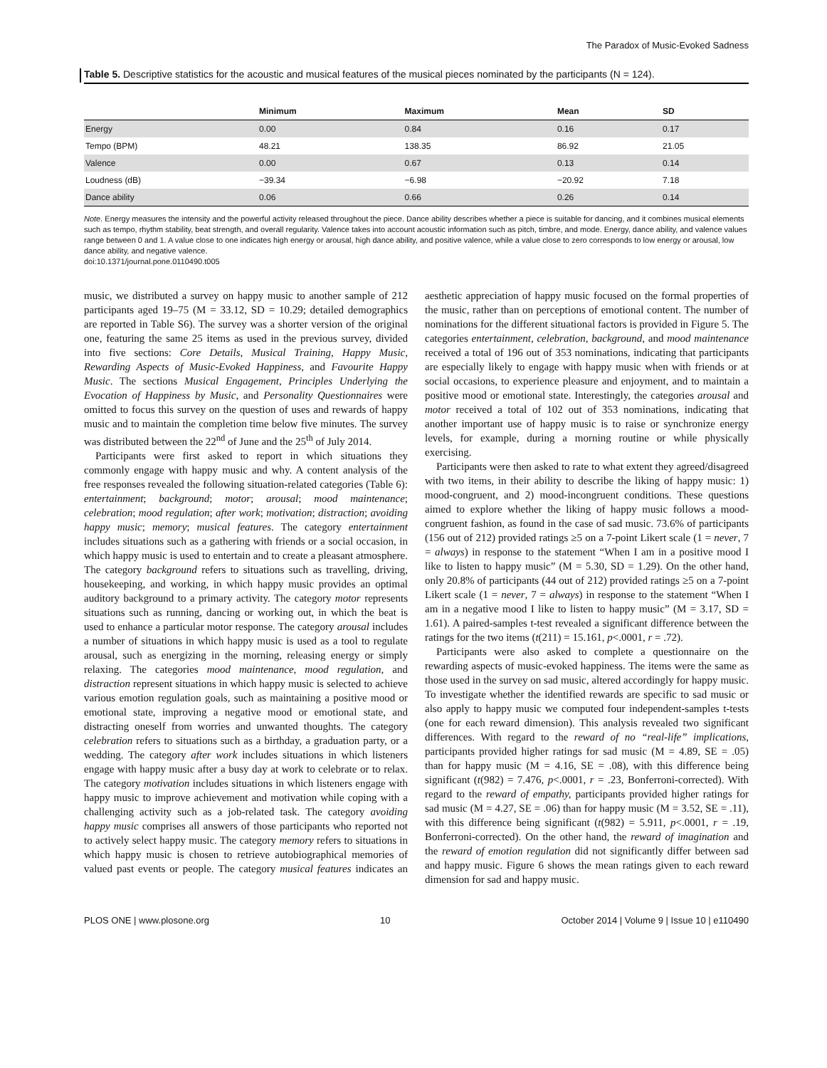The Paradox of Music-Evoked Sadness
Table 5. Descriptive statistics for the acoustic and musical features of the musical pieces nominated by the participants (N = 124).
| | Minimum | Maximum | Mean | SD |
| --- | --- | --- | --- | --- |
| Energy | 0.00 | 0.84 | 0.16 | 0.17 |
| Tempo (BPM) | 48.21 | 138.35 | 86.92 | 21.05 |
| Valence | 0.00 | 0.67 | 0.13 | 0.14 |
| Loudness (dB) | −39.34 | −6.98 | −20.92 | 7.18 |
| Dance ability | 0.06 | 0.66 | 0.26 | 0.14 |
Note. Energy measures the intensity and the powerful activity released throughout the piece. Dance ability describes whether a piece is suitable for dancing, and it combines musical elements such as tempo, rhythm stability, beat strength, and overall regularity. Valence takes into account acoustic information such as pitch, timbre, and mode. Energy, dance ability, and valence values range between 0 and 1. A value close to one indicates high energy or arousal, high dance ability, and positive valence, while a value close to zero corresponds to low energy or arousal, low dance ability, and negative valence.
doi:10.1371/journal.pone.0110490.t005
music, we distributed a survey on happy music to another sample of 212 participants aged 19–75 (M = 33.12, SD = 10.29; detailed demographics are reported in Table S6). The survey was a shorter version of the original one, featuring the same 25 items as used in the previous survey, divided into five sections: Core Details, Musical Training, Happy Music, Rewarding Aspects of Music-Evoked Happiness, and Favourite Happy Music. The sections Musical Engagement, Principles Underlying the Evocation of Happiness by Music, and Personality Questionnaires were omitted to focus this survey on the question of uses and rewards of happy music and to maintain the completion time below five minutes. The survey was distributed between the 22<sup>nd</sup> of June and the 25<sup>th</sup> of July 2014.
Participants were first asked to report in which situations they commonly engage with happy music and why. A content analysis of the free responses revealed the following situation-related categories (Table 6): entertainment; background; motor; arousal; mood maintenance; celebration; mood regulation; after work; motivation; distraction; avoiding happy music; memory; musical features. The category entertainment includes situations such as a gathering with friends or a social occasion, in which happy music is used to entertain and to create a pleasant atmosphere. The category background refers to situations such as travelling, driving, housekeeping, and working, in which happy music provides an optimal auditory background to a primary activity. The category motor represents situations such as running, dancing or working out, in which the beat is used to enhance a particular motor response. The category arousal includes a number of situations in which happy music is used as a tool to regulate arousal, such as energizing in the morning, releasing energy or simply relaxing. The categories mood maintenance, mood regulation, and distraction represent situations in which happy music is selected to achieve various emotion regulation goals, such as maintaining a positive mood or emotional state, improving a negative mood or emotional state, and distracting oneself from worries and unwanted thoughts. The category celebration refers to situations such as a birthday, a graduation party, or a wedding. The category after work includes situations in which listeners engage with happy music after a busy day at work to celebrate or to relax. The category motivation includes situations in which listeners engage with happy music to improve achievement and motivation while coping with a challenging activity such as a job-related task. The category avoiding happy music comprises all answers of those participants who reported not to actively select happy music. The category memory refers to situations in which happy music is chosen to retrieve autobiographical memories of valued past events or people. The category musical features indicates an aesthetic appreciation of happy music focused on the formal properties of the music, rather than on perceptions of emotional content. The number of nominations for the different situational factors is provided in Figure 5. The categories entertainment, celebration, background, and mood maintenance received a total of 196 out of 353 nominations, indicating that participants are especially likely to engage with happy music when with friends or at social occasions, to experience pleasure and enjoyment, and to maintain a positive mood or emotional state. Interestingly, the categories arousal and motor received a total of 102 out of 353 nominations, indicating that another important use of happy music is to raise or synchronize energy levels, for example, during a morning routine or while physically exercising.
Participants were then asked to rate to what extent they agreed/disagreed with two items, in their ability to describe the liking of happy music: 1) mood-congruent, and 2) mood-incongruent conditions. These questions aimed to explore whether the liking of happy music follows a mood-congruent fashion, as found in the case of sad music. 73.6% of participants (156 out of 212) provided ratings ≥5 on a 7-point Likert scale (1 = never, 7 = always) in response to the statement “When I am in a positive mood I like to listen to happy music” (M = 5.30, SD = 1.29). On the other hand, only 20.8% of participants (44 out of 212) provided ratings ≥5 on a 7-point Likert scale (1 = never, 7 = always) in response to the statement “When I am in a negative mood I like to listen to happy music” (M = 3.17, SD = 1.61). A paired-samples t-test revealed a significant difference between the ratings for the two items (t(211) = 15.161, p<.0001, r = .72).
Participants were also asked to complete a questionnaire on the rewarding aspects of music-evoked happiness. The items were the same as those used in the survey on sad music, altered accordingly for happy music. To investigate whether the identified rewards are specific to sad music or also apply to happy music we computed four independent-samples t-tests (one for each reward dimension). This analysis revealed two significant differences. With regard to the reward of no “real-life” implications, participants provided higher ratings for sad music (M = 4.89, SE = .05) than for happy music (M = 4.16, SE = .08), with this difference being significant (t(982) = 7.476, p<.0001, r = .23, Bonferroni-corrected). With regard to the reward of empathy, participants provided higher ratings for sad music (M = 4.27, SE = .06) than for happy music (M = 3.52, SE = .11), with this difference being significant (t(982) = 5.911, p<.0001, r = .19, Bonferroni-corrected). On the other hand, the reward of imagination and the reward of emotion regulation did not significantly differ between sad and happy music. Figure 6 shows the mean ratings given to each reward dimension for sad and happy music.
PLOS ONE | www.plosone.org 10 October 2014 | Volume 9 | Issue 10 | e110490